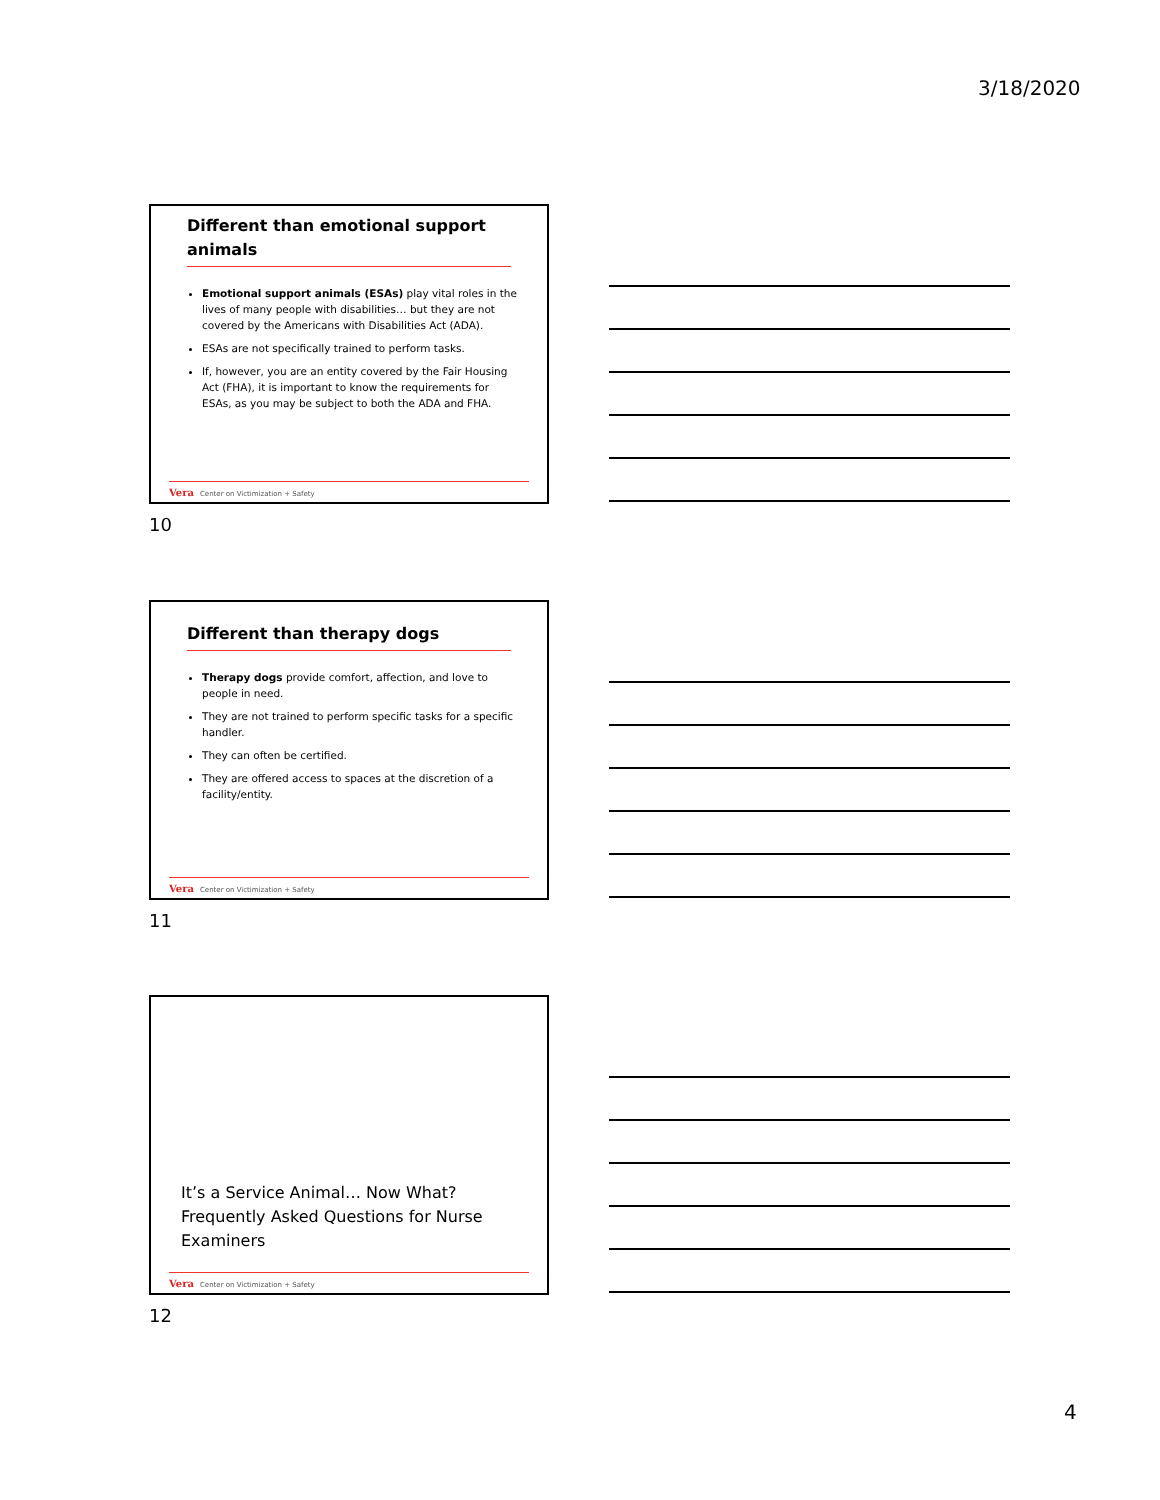3/18/2020
Different than emotional support animals
Emotional support animals (ESAs) play vital roles in the lives of many people with disabilities… but they are not covered by the Americans with Disabilities Act (ADA).
ESAs are not specifically trained to perform tasks.
If, however, you are an entity covered by the Fair Housing Act (FHA), it is important to know the requirements for ESAs, as you may be subject to both the ADA and FHA.
Vera Center on Victimization + Safety
10
Different than therapy dogs
Therapy dogs provide comfort, affection, and love to people in need.
They are not trained to perform specific tasks for a specific handler.
They can often be certified.
They are offered access to spaces at the discretion of a facility/entity.
Vera Center on Victimization + Safety
11
It’s a Service Animal… Now What?
Frequently Asked Questions for Nurse
Examiners
Vera Center on Victimization + Safety
12
4